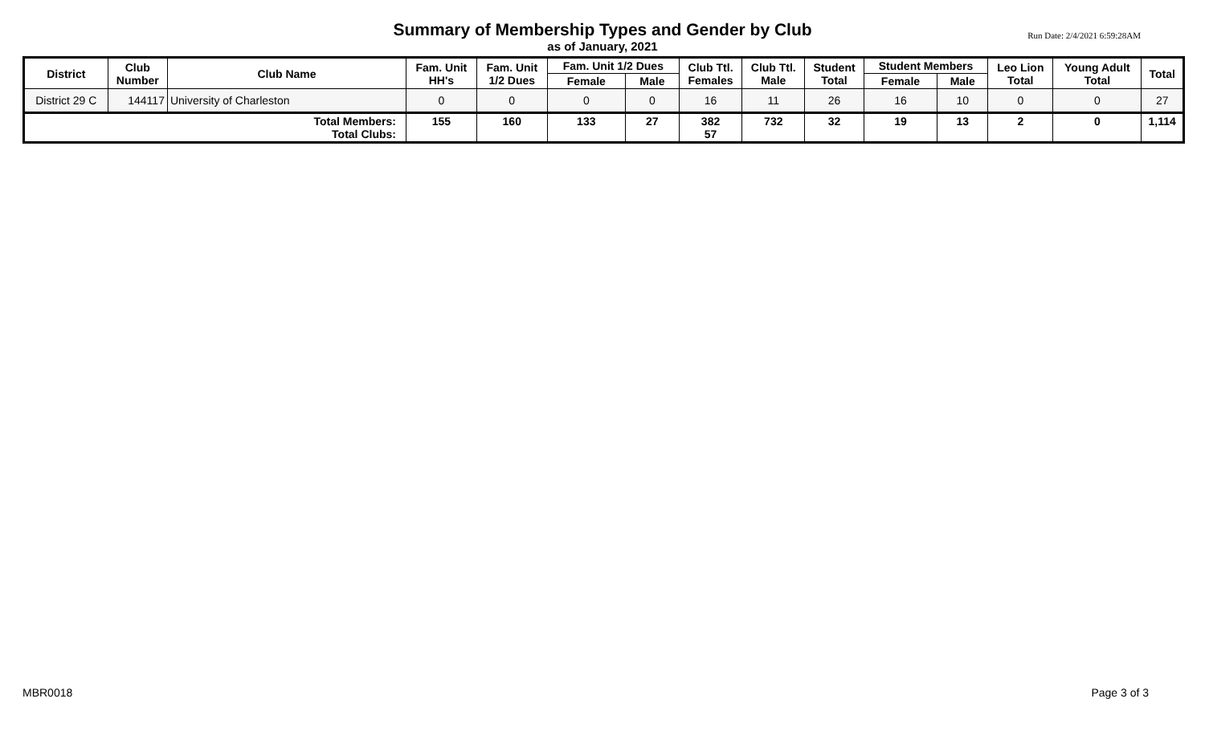Summary of Membership Types and Gender by Club
as of January, 2021
Run Date: 2/4/2021 6:59:28AM
| District | Club Number | Club Name | Fam. Unit HH's | Fam. Unit 1/2 Dues | Fam. Unit 1/2 Dues | | Club Ttl. Females | Club Ttl. Male | Student Total | Student Members | | Leo Lion Total | Young Adult Total | Total |
| --- | --- | --- | --- | --- | --- | --- | --- | --- | --- | --- | --- | --- | --- | --- |
| | | | | | Female | Male | | | | Female | Male | | | |
| District 29 C | 144117 | University of Charleston | 0 | 0 | 0 | 0 | 16 | 11 | 26 | 16 | 10 | 0 | 0 | 27 |
| Total Members: Total Clubs: | | | 155 | 160 | 133 | 27 | 382 57 | 732 | 32 | 19 | 13 | 2 | 0 | 1,114 |
MBR0018 Page 3 of 3